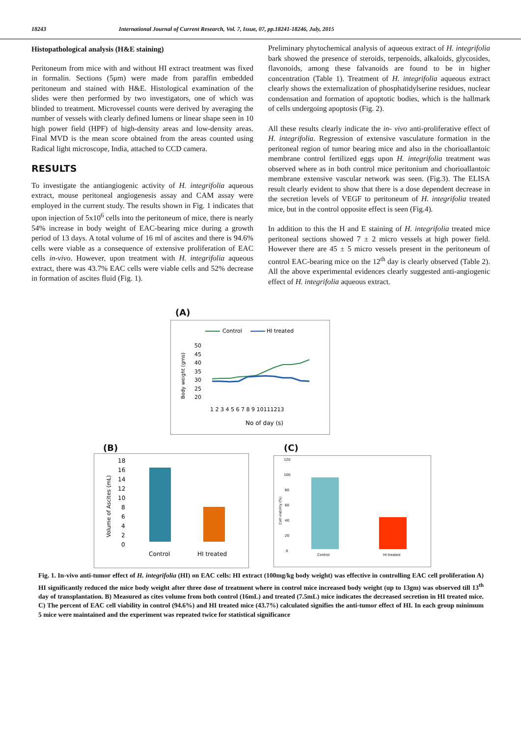18243 International Journal of Current Research, Vol. 7, Issue, 07, pp.18241-18246, July, 2015
Histopathological analysis (H&E staining)
Peritoneum from mice with and without HI extract treatment was fixed in formalin. Sections (5μm) were made from paraffin embedded peritoneum and stained with H&E. Histological examination of the slides were then performed by two investigators, one of which was blinded to treatment. Microvessel counts were derived by averaging the number of vessels with clearly defined lumens or linear shape seen in 10 high power field (HPF) of high-density areas and low-density areas. Final MVD is the mean score obtained from the areas counted using Radical light microscope, India, attached to CCD camera.
RESULTS
To investigate the antiangiogenic activity of H. integrifolia aqueous extract, mouse peritoneal angiogenesis assay and CAM assay were employed in the current study. The results shown in Fig. 1 indicates that upon injection of 5x10<sup>6</sup> cells into the peritoneum of mice, there is nearly 54% increase in body weight of EAC-bearing mice during a growth period of 13 days. A total volume of 16 ml of ascites and there is 94.6% cells were viable as a consequence of extensive proliferation of EAC cells in-vivo. However, upon treatment with H. integrifolia aqueous extract, there was 43.7% EAC cells were viable cells and 52% decrease in formation of ascites fluid (Fig. 1).
Preliminary phytochemical analysis of aqueous extract of H. integrifolia bark showed the presence of steroids, terpenoids, alkaloids, glycosides, flavonoids, among these falvanoids are found to be in higher concentration (Table 1). Treatment of H. integrifolia aqueous extract clearly shows the externalization of phosphatidylserine residues, nuclear condensation and formation of apoptotic bodies, which is the hallmark of cells undergoing apoptosis (Fig. 2).
All these results clearly indicate the in- vivo anti-proliferative effect of H. integrifolia. Regression of extensive vasculature formation in the peritoneal region of tumor bearing mice and also in the chorioallantoic membrane control fertilized eggs upon H. integrifolia treatment was observed where as in both control mice peritonium and chorioallantoic membrane extensive vascular network was seen. (Fig.3). The ELISA result clearly evident to show that there is a dose dependent decrease in the secretion levels of VEGF to peritoneum of H. integrifolia treated mice, but in the control opposite effect is seen (Fig.4).
In addition to this the H and E staining of H. integrifolia treated mice peritoneal sections showed 7 ± 2 micro vessels at high power field. However there are 45 ± 5 micro vessels present in the peritoneum of control EAC-bearing mice on the 12<sup>th</sup> day is clearly observed (Table 2). All the above experimental evidences clearly suggested anti-angiogenic effect of H. integrifolia aqueous extract.
(A)
Control
HI treated
Body weight (gms)
50
45
40
35
30
25
20
1 2 3 4 5 6 7 8 9 10111213
No of day (s)
(B)
Volume of Ascites (mL)
18
16
14
12
10
8
6
4
2
0
Control
HI treated
(C)
Cell viability (%)
120
100
80
60
40
20
0
Control
HI treated
Fig. 1. In-vivo anti-tumor effect of H. integrifolia (HI) on EAC cells: HI extract (100mg/kg body weight) was effective in controlling EAC cell proliferation A) HI significantly reduced the mice body weight after three dose of treatment where in control mice increased body weight (up to 13gm) was observed till 13<sup>th</sup> day of transplantation. B) Measured as cites volume from both control (16mL) and treated (7.5mL) mice indicates the decreased secretion in HI treated mice. C) The percent of EAC cell viability in control (94.6%) and HI treated mice (43.7%) calculated signifies the anti-tumor effect of HI. In each group minimum 5 mice were maintained and the experiment was repeated twice for statistical significance